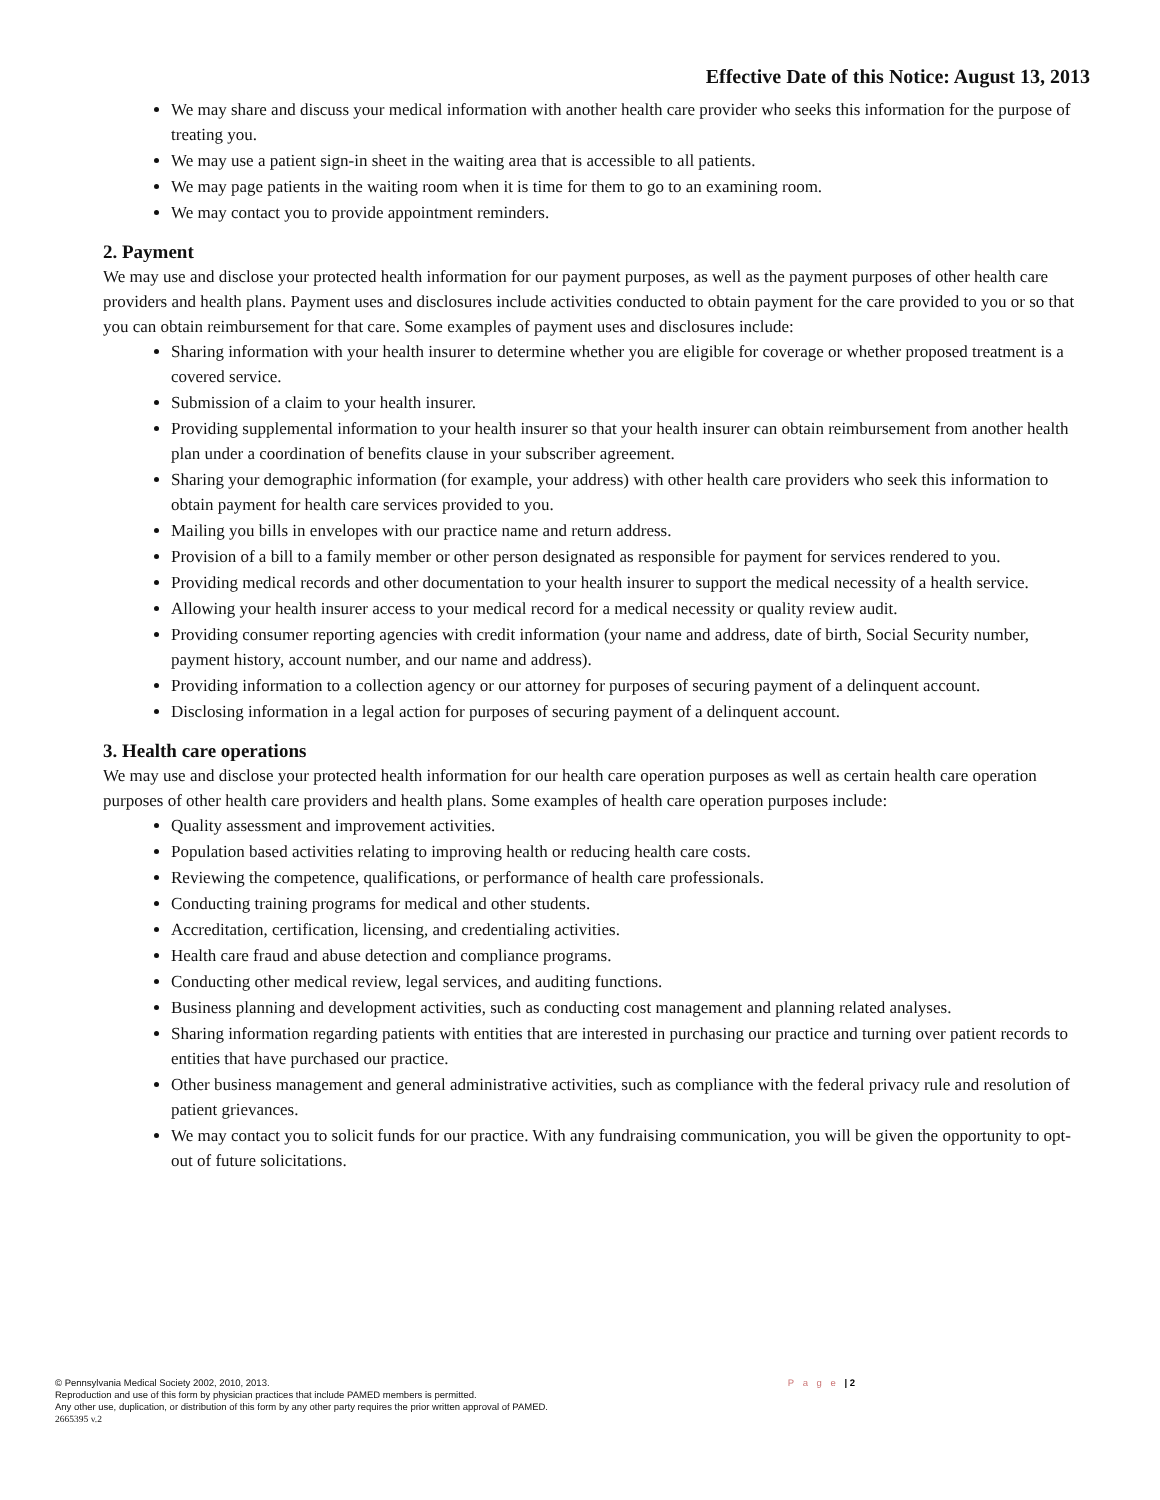Effective Date of this Notice: August 13, 2013
We may share and discuss your medical information with another health care provider who seeks this information for the purpose of treating you.
We may use a patient sign-in sheet in the waiting area that is accessible to all patients.
We may page patients in the waiting room when it is time for them to go to an examining room.
We may contact you to provide appointment reminders.
2. Payment
We may use and disclose your protected health information for our payment purposes, as well as the payment purposes of other health care providers and health plans. Payment uses and disclosures include activities conducted to obtain payment for the care provided to you or so that you can obtain reimbursement for that care. Some examples of payment uses and disclosures include:
Sharing information with your health insurer to determine whether you are eligible for coverage or whether proposed treatment is a covered service.
Submission of a claim to your health insurer.
Providing supplemental information to your health insurer so that your health insurer can obtain reimbursement from another health plan under a coordination of benefits clause in your subscriber agreement.
Sharing your demographic information (for example, your address) with other health care providers who seek this information to obtain payment for health care services provided to you.
Mailing you bills in envelopes with our practice name and return address.
Provision of a bill to a family member or other person designated as responsible for payment for services rendered to you.
Providing medical records and other documentation to your health insurer to support the medical necessity of a health service.
Allowing your health insurer access to your medical record for a medical necessity or quality review audit.
Providing consumer reporting agencies with credit information (your name and address, date of birth, Social Security number, payment history, account number, and our name and address).
Providing information to a collection agency or our attorney for purposes of securing payment of a delinquent account.
Disclosing information in a legal action for purposes of securing payment of a delinquent account.
3. Health care operations
We may use and disclose your protected health information for our health care operation purposes as well as certain health care operation purposes of other health care providers and health plans. Some examples of health care operation purposes include:
Quality assessment and improvement activities.
Population based activities relating to improving health or reducing health care costs.
Reviewing the competence, qualifications, or performance of health care professionals.
Conducting training programs for medical and other students.
Accreditation, certification, licensing, and credentialing activities.
Health care fraud and abuse detection and compliance programs.
Conducting other medical review, legal services, and auditing functions.
Business planning and development activities, such as conducting cost management and planning related analyses.
Sharing information regarding patients with entities that are interested in purchasing our practice and turning over patient records to entities that have purchased our practice.
Other business management and general administrative activities, such as compliance with the federal privacy rule and resolution of patient grievances.
We may contact you to solicit funds for our practice. With any fundraising communication, you will be given the opportunity to opt-out of future solicitations.
P a g e | 2
© Pennsylvania Medical Society 2002, 2010, 2013.
Reproduction and use of this form by physician practices that include PAMED members is permitted.
Any other use, duplication, or distribution of this form by any other party requires the prior written approval of PAMED.
2665395 v.2